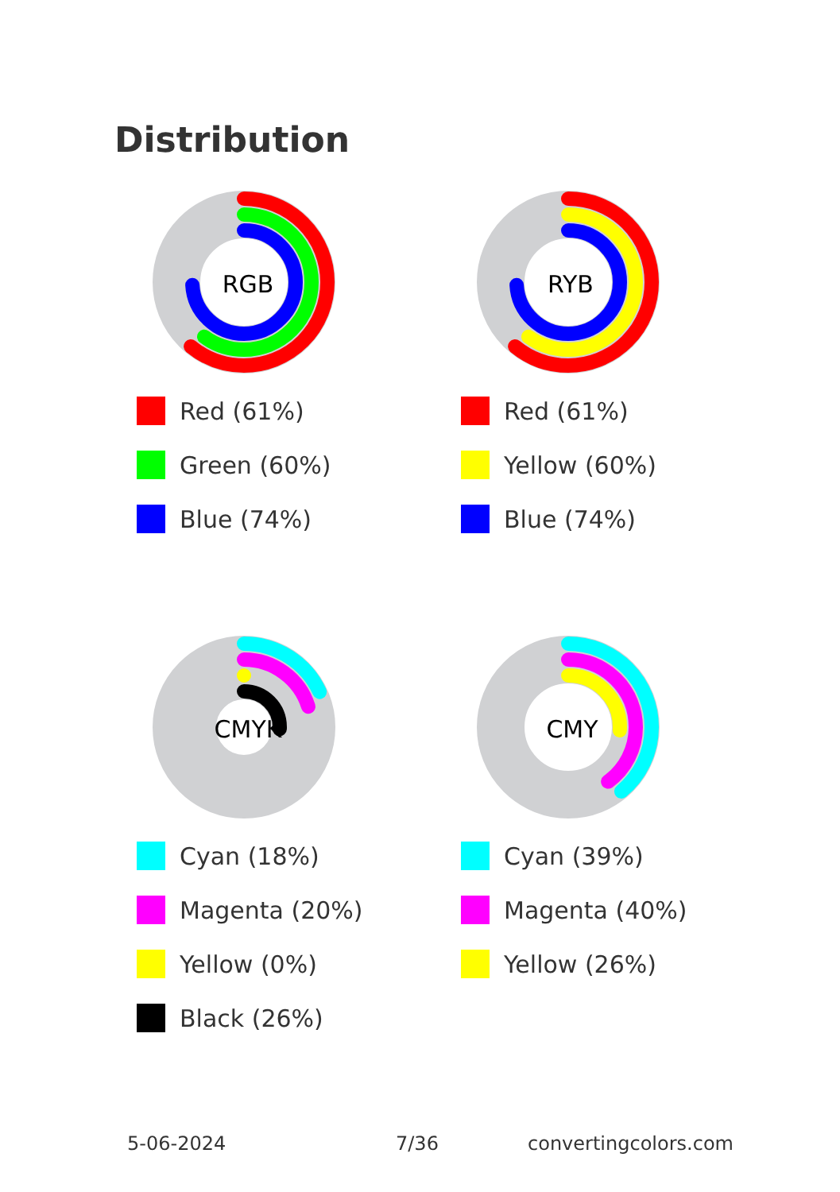Distribution
RGB
Red (61%)
Green (60%)
Blue (74%)
RYB
Red (61%)
Yellow (60%)
Blue (74%)
CMYK
Cyan (18%)
Magenta (20%)
Yellow (0%)
Black (26%)
CMY
Cyan (39%)
Magenta (40%)
Yellow (26%)
5-06-2024 7/36 convertingcolors.com